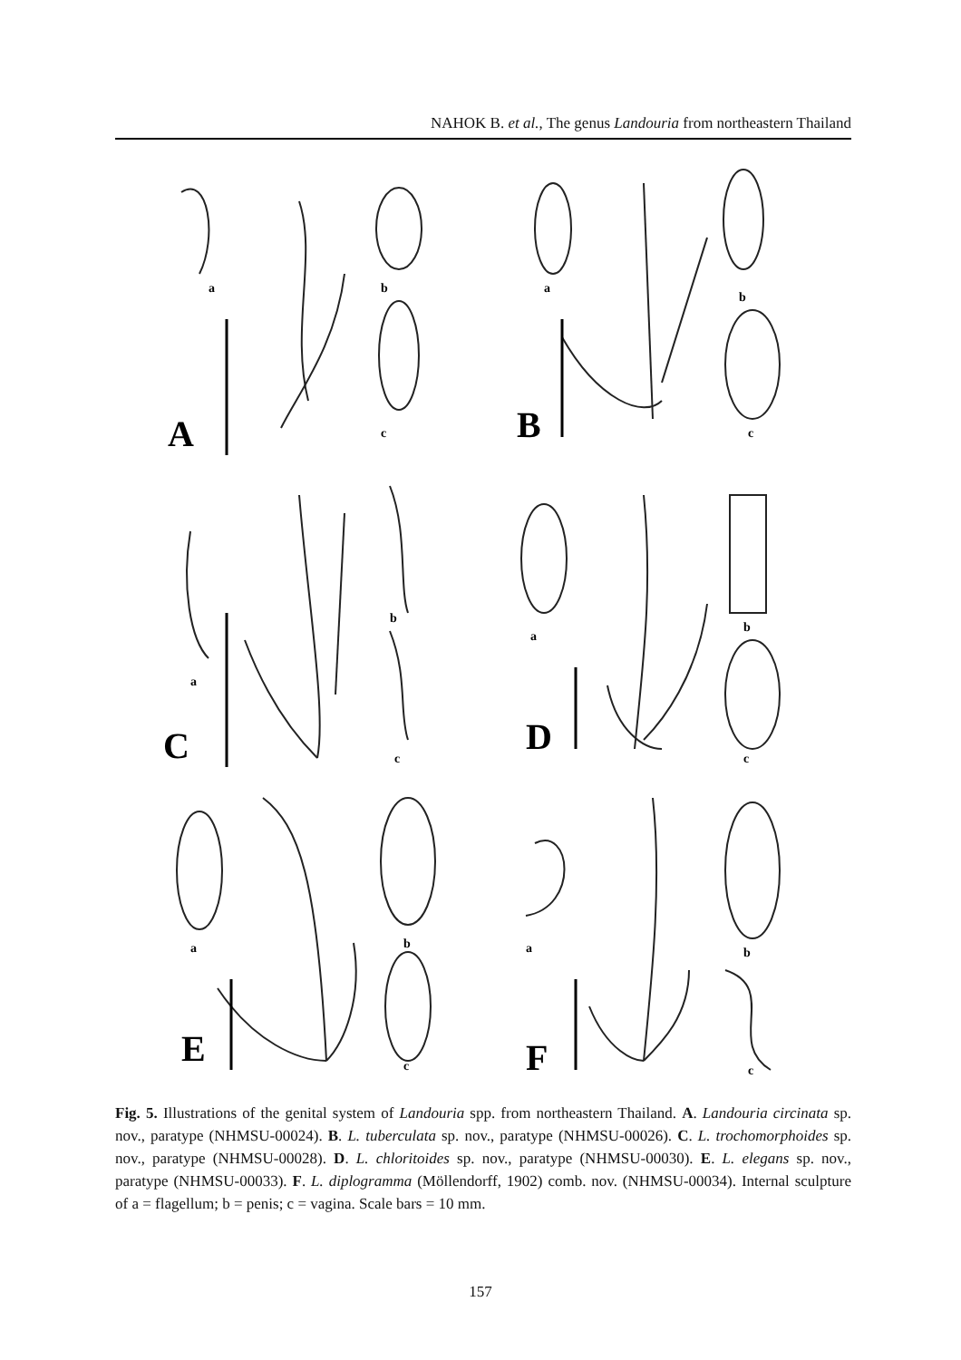NAHOK B. et al., The genus Landouria from northeastern Thailand
A
a
b
c
B
a
b
c
C
a
b
c
D
a
b
c
E
a
b
c
F
a
b
c
Fig. 5. Illustrations of the genital system of Landouria spp. from northeastern Thailand. A. Landouria circinata sp. nov., paratype (NHMSU-00024). B. L. tuberculata sp. nov., paratype (NHMSU-00026). C. L. trochomorphoides sp. nov., paratype (NHMSU-00028). D. L. chloritoides sp. nov., paratype (NHMSU-00030). E. L. elegans sp. nov., paratype (NHMSU-00033). F. L. diplogramma (Möllendorff, 1902) comb. nov. (NHMSU-00034). Internal sculpture of a = flagellum; b = penis; c = vagina. Scale bars = 10 mm.
157